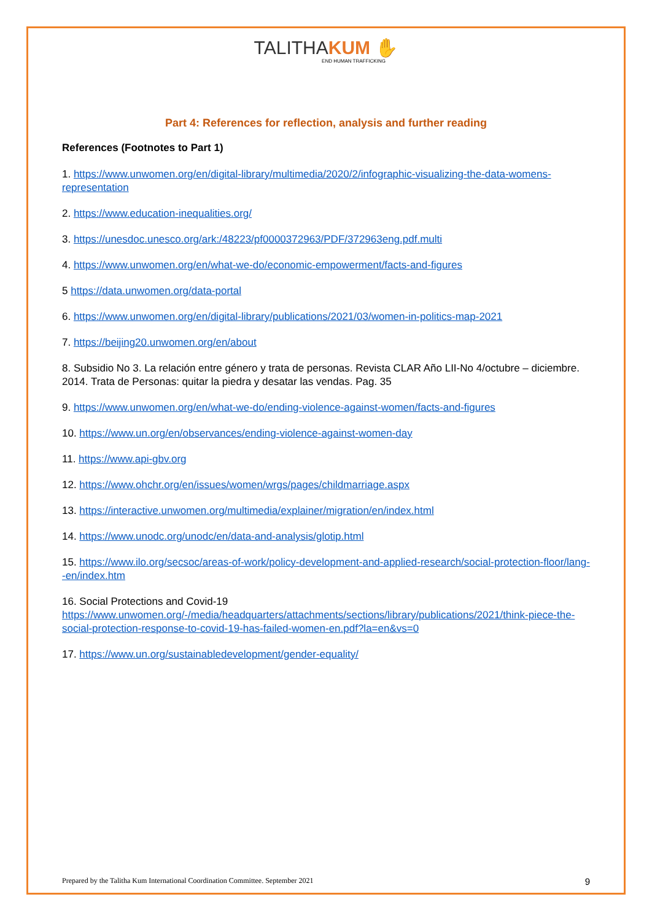TALITHA KUM ✋
END HUMAN TRAFFICKING
Part 4: References for reflection, analysis and further reading
References (Footnotes to Part 1)
1. https://www.unwomen.org/en/digital-library/multimedia/2020/2/infographic-visualizing-the-data-womens-representation
2. https://www.education-inequalities.org/
3. https://unesdoc.unesco.org/ark:/48223/pf0000372963/PDF/372963eng.pdf.multi
4. https://www.unwomen.org/en/what-we-do/economic-empowerment/facts-and-figures
5 https://data.unwomen.org/data-portal
6. https://www.unwomen.org/en/digital-library/publications/2021/03/women-in-politics-map-2021
7. https://beijing20.unwomen.org/en/about
8. Subsidio No 3. La relación entre género y trata de personas. Revista CLAR Año LII-No 4/octubre – diciembre. 2014. Trata de Personas: quitar la piedra y desatar las vendas. Pag. 35
9. https://www.unwomen.org/en/what-we-do/ending-violence-against-women/facts-and-figures
10. https://www.un.org/en/observances/ending-violence-against-women-day
11. https://www.api-gbv.org
12. https://www.ohchr.org/en/issues/women/wrgs/pages/childmarriage.aspx
13. https://interactive.unwomen.org/multimedia/explainer/migration/en/index.html
14. https://www.unodc.org/unodc/en/data-and-analysis/glotip.html
15. https://www.ilo.org/secsoc/areas-of-work/policy-development-and-applied-research/social-protection-floor/lang--en/index.htm
16. Social Protections and Covid-19 https://www.unwomen.org/-/media/headquarters/attachments/sections/library/publications/2021/think-piece-the-social-protection-response-to-covid-19-has-failed-women-en.pdf?la=en&vs=0
17. https://www.un.org/sustainabledevelopment/gender-equality/
Prepared by the Talitha Kum International Coordination Committee. September 2021 9